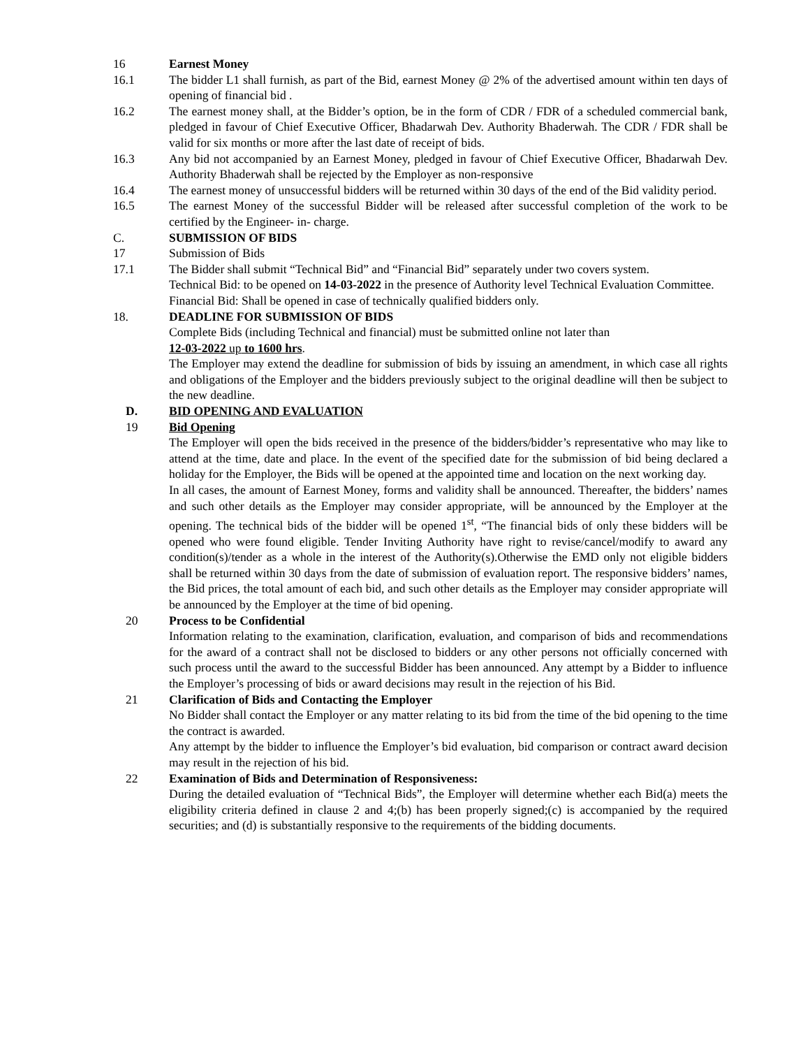16 Earnest Money
16.1 The bidder L1 shall furnish, as part of the Bid, earnest Money @ 2% of the advertised amount within ten days of opening of financial bid .
16.2 The earnest money shall, at the Bidder’s option, be in the form of CDR / FDR of a scheduled commercial bank, pledged in favour of Chief Executive Officer, Bhadarwah Dev. Authority Bhaderwah. The CDR / FDR shall be valid for six months or more after the last date of receipt of bids.
16.3 Any bid not accompanied by an Earnest Money, pledged in favour of Chief Executive Officer, Bhadarwah Dev. Authority Bhaderwah shall be rejected by the Employer as non-responsive
16.4 The earnest money of unsuccessful bidders will be returned within 30 days of the end of the Bid validity period.
16.5 The earnest Money of the successful Bidder will be released after successful completion of the work to be certified by the Engineer- in- charge.
C. SUBMISSION OF BIDS
17 Submission of Bids
17.1 The Bidder shall submit “Technical Bid” and “Financial Bid” separately under two covers system.
Technical Bid: to be opened on 14-03-2022 in the presence of Authority level Technical Evaluation Committee.
Financial Bid: Shall be opened in case of technically qualified bidders only.
18. DEADLINE FOR SUBMISSION OF BIDS
Complete Bids (including Technical and financial) must be submitted online not later than
12-03-2022 up to 1600 hrs.
The Employer may extend the deadline for submission of bids by issuing an amendment, in which case all rights and obligations of the Employer and the bidders previously subject to the original deadline will then be subject to the new deadline.
D. BID OPENING AND EVALUATION
19 Bid Opening
The Employer will open the bids received in the presence of the bidders/bidder’s representative who may like to attend at the time, date and place. In the event of the specified date for the submission of bid being declared a holiday for the Employer, the Bids will be opened at the appointed time and location on the next working day.
In all cases, the amount of Earnest Money, forms and validity shall be announced. Thereafter, the bidders’ names and such other details as the Employer may consider appropriate, will be announced by the Employer at the opening. The technical bids of the bidder will be opened 1<sup>st</sup>, “The financial bids of only these bidders will be opened who were found eligible. Tender Inviting Authority have right to revise/cancel/modify to award any condition(s)/tender as a whole in the interest of the Authority(s).Otherwise the EMD only not eligible bidders shall be returned within 30 days from the date of submission of evaluation report. The responsive bidders’ names, the Bid prices, the total amount of each bid, and such other details as the Employer may consider appropriate will be announced by the Employer at the time of bid opening.
20 Process to be Confidential
Information relating to the examination, clarification, evaluation, and comparison of bids and recommendations for the award of a contract shall not be disclosed to bidders or any other persons not officially concerned with such process until the award to the successful Bidder has been announced. Any attempt by a Bidder to influence the Employer’s processing of bids or award decisions may result in the rejection of his Bid.
21 Clarification of Bids and Contacting the Employer
No Bidder shall contact the Employer or any matter relating to its bid from the time of the bid opening to the time the contract is awarded.
Any attempt by the bidder to influence the Employer’s bid evaluation, bid comparison or contract award decision may result in the rejection of his bid.
22 Examination of Bids and Determination of Responsiveness:
During the detailed evaluation of “Technical Bids”, the Employer will determine whether each Bid(a) meets the eligibility criteria defined in clause 2 and 4;(b) has been properly signed;(c) is accompanied by the required securities; and (d) is substantially responsive to the requirements of the bidding documents.